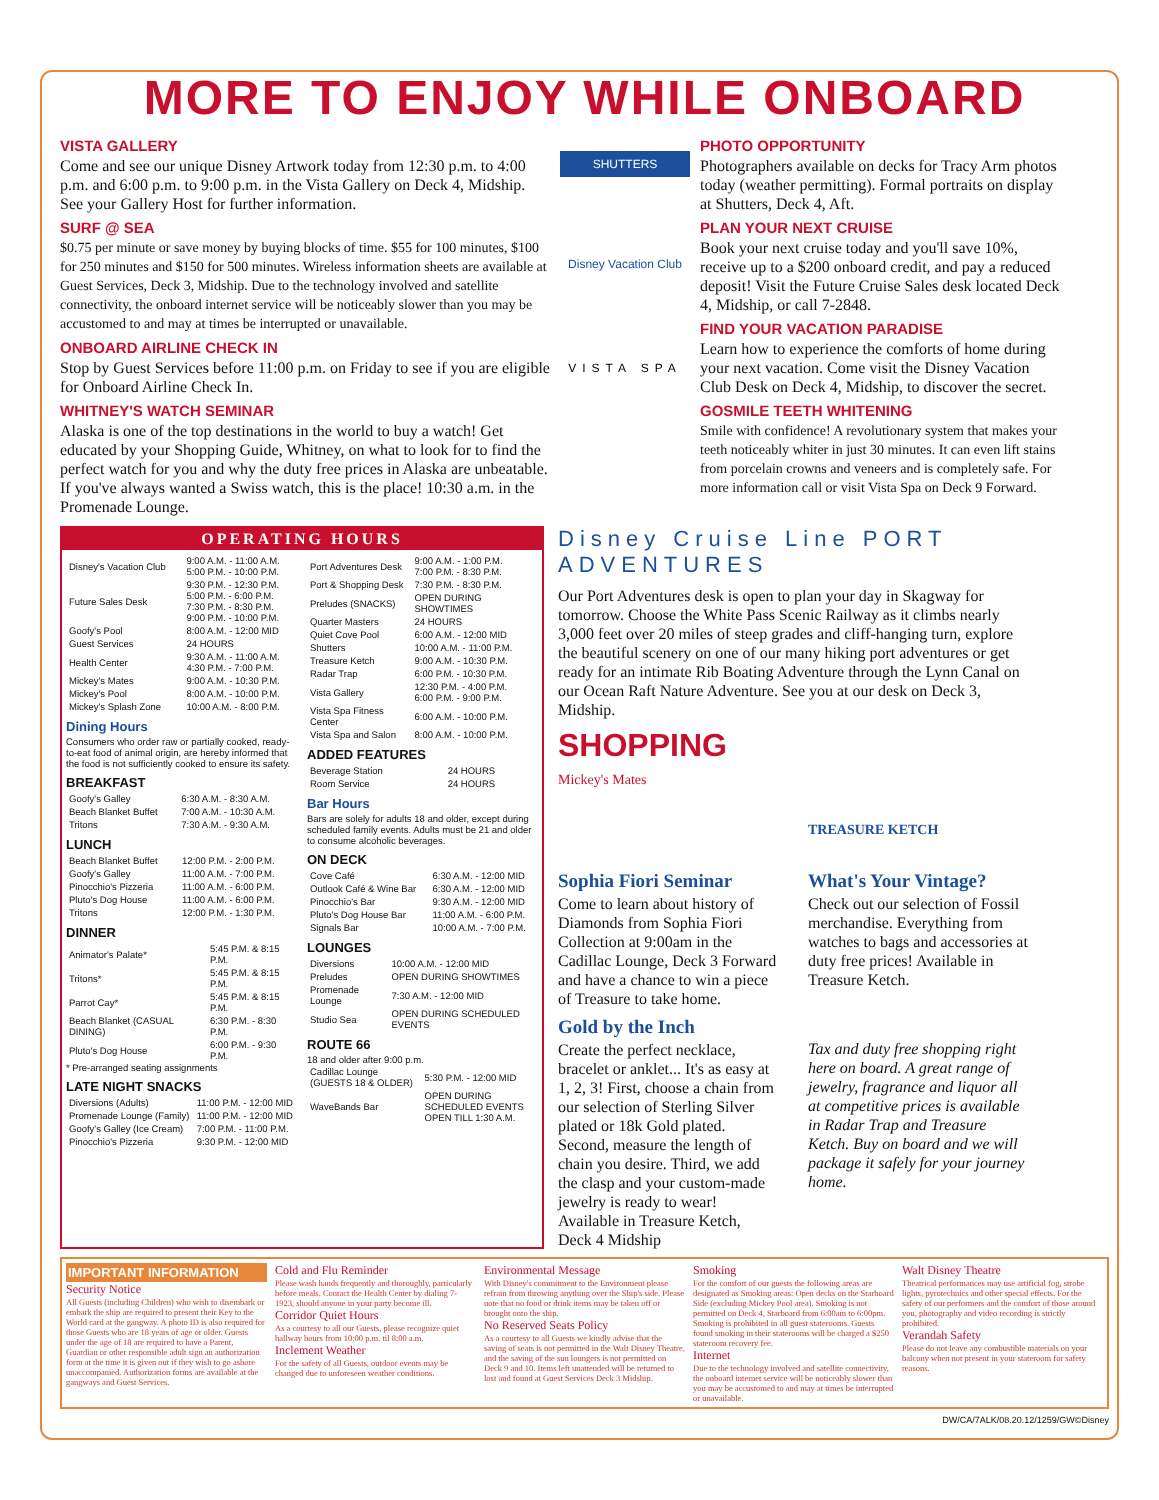MORE TO ENJOY WHILE ONBOARD
VISTA GALLERY
Come and see our unique Disney Artwork today from 12:30 p.m. to 4:00 p.m. and 6:00 p.m. to 9:00 p.m. in the Vista Gallery on Deck 4, Midship. See your Gallery Host for further information.
SURF @ SEA
$0.75 per minute or save money by buying blocks of time. $55 for 100 minutes, $100 for 250 minutes and $150 for 500 minutes. Wireless information sheets are available at Guest Services, Deck 3, Midship. Due to the technology involved and satellite connectivity, the onboard internet service will be noticeably slower than you may be accustomed to and may at times be interrupted or unavailable.
ONBOARD AIRLINE CHECK IN
Stop by Guest Services before 11:00 p.m. on Friday to see if you are eligible for Onboard Airline Check In.
WHITNEY'S WATCH SEMINAR
Alaska is one of the top destinations in the world to buy a watch! Get educated by your Shopping Guide, Whitney, on what to look for to find the perfect watch for you and why the duty free prices in Alaska are unbeatable. If you've always wanted a Swiss watch, this is the place! 10:30 a.m. in the Promenade Lounge.
SHUTTERS
Disney Vacation Club
VISTA SPA
PHOTO OPPORTUNITY
Photographers available on decks for Tracy Arm photos today (weather permitting). Formal portraits on display at Shutters, Deck 4, Aft.
PLAN YOUR NEXT CRUISE
Book your next cruise today and you'll save 10%, receive up to a $200 onboard credit, and pay a reduced deposit! Visit the Future Cruise Sales desk located Deck 4, Midship, or call 7-2848.
FIND YOUR VACATION PARADISE
Learn how to experience the comforts of home during your next vacation. Come visit the Disney Vacation Club Desk on Deck 4, Midship, to discover the secret.
GOSMILE TEETH WHITENING
Smile with confidence! A revolutionary system that makes your teeth noticeably whiter in just 30 minutes. It can even lift stains from porcelain crowns and veneers and is completely safe. For more information call or visit Vista Spa on Deck 9 Forward.
OPERATING HOURS
| Disney's Vacation Club | 9:00 A.M. - 11:00 A.M. 5:00 P.M. - 10:00 P.M. |
| Future Sales Desk | 9:30 P.M. - 12:30 P.M. 5:00 P.M. - 6:00 P.M. 7:30 P.M. - 8:30 P.M. 9:00 P.M. - 10:00 P.M. |
| Goofy's Pool | 8:00 A.M. - 12:00 MID |
| Guest Services | 24 HOURS |
| Health Center | 9:30 A.M. - 11:00 A.M. 4:30 P.M. - 7:00 P.M. |
| Mickey's Mates | 9:00 A.M. - 10:30 P.M. |
| Mickey's Pool | 8:00 A.M. - 10:00 P.M. |
| Mickey's Splash Zone | 10:00 A.M. - 8:00 P.M. |
Dining Hours
Consumers who order raw or partially cooked, ready-to-eat food of animal origin, are hereby informed that the food is not sufficiently cooked to ensure its safety.
BREAKFAST
| Goofy's Galley | 6:30 A.M. - 8:30 A.M. |
| Beach Blanket Buffet | 7:00 A.M. - 10:30 A.M. |
| Tritons | 7:30 A.M. - 9:30 A.M. |
LUNCH
| Beach Blanket Buffet | 12:00 P.M. - 2:00 P.M. |
| Goofy's Galley | 11:00 A.M. - 7:00 P.M. |
| Pinocchio's Pizzeria | 11:00 A.M. - 6:00 P.M. |
| Pluto's Dog House | 11:00 A.M. - 6:00 P.M. |
| Tritons | 12:00 P.M. - 1:30 P.M. |
DINNER
| Animator's Palate* | 5:45 P.M. & 8:15 P.M. |
| Tritons* | 5:45 P.M. & 8:15 P.M. |
| Parrot Cay* | 5:45 P.M. & 8:15 P.M. |
| Beach Blanket (CASUAL DINING) | 6:30 P.M. - 8:30 P.M. |
| Pluto's Dog House | 6:00 P.M. - 9:30 P.M. |
* Pre-arranged seating assignments
LATE NIGHT SNACKS
| Diversions (Adults) | 11:00 P.M. - 12:00 MID |
| Promenade Lounge (Family) | 11:00 P.M. - 12:00 MID |
| Goofy's Galley (Ice Cream) | 7:00 P.M. - 11:00 P.M. |
| Pinocchio's Pizzeria | 9:30 P.M. - 12:00 MID |
| Port Adventures Desk | 9:00 A.M. - 1:00 P.M. 7:00 P.M. - 8:30 P.M. |
| Port & Shopping Desk | 7:30 P.M. - 8:30 P.M. |
| Preludes (SNACKS) | OPEN DURING SHOWTIMES |
| Quarter Masters | 24 HOURS |
| Quiet Cove Pool | 6:00 A.M. - 12:00 MID |
| Shutters | 10:00 A.M. - 11:00 P.M. |
| Treasure Ketch | 9:00 A.M. - 10:30 P.M. |
| Radar Trap | 6:00 P.M. - 10:30 P.M. |
| Vista Gallery | 12:30 P.M. - 4:00 P.M. 6:00 P.M. - 9:00 P.M. |
| Vista Spa Fitness Center | 6:00 A.M. - 10:00 P.M. |
| Vista Spa and Salon | 8:00 A.M. - 10:00 P.M. |
ADDED FEATURES
| Beverage Station | 24 HOURS |
| Room Service | 24 HOURS |
Bar Hours
Bars are solely for adults 18 and older, except during scheduled family events. Adults must be 21 and older to consume alcoholic beverages.
ON DECK
| Cove Café | 6:30 A.M. - 12:00 MID |
| Outlook Café & Wine Bar | 6:30 A.M. - 12:00 MID |
| Pinocchio's Bar | 9:30 A.M. - 12:00 MID |
| Pluto's Dog House Bar | 11:00 A.M. - 6:00 P.M. |
| Signals Bar | 10:00 A.M. - 7:00 P.M. |
LOUNGES
| Diversions | 10:00 A.M. - 12:00 MID |
| Preludes | OPEN DURING SHOWTIMES |
| Promenade Lounge | 7:30 A.M. - 12:00 MID |
| Studio Sea | OPEN DURING SCHEDULED EVENTS |
ROUTE 66
18 and older after 9:00 p.m.
| Cadillac Lounge (GUESTS 18 & OLDER) | 5:30 P.M. - 12:00 MID |
| WaveBands Bar | OPEN DURING SCHEDULED EVENTS OPEN TILL 1:30 A.M. |
Disney Cruise Line PORT ADVENTURES
Our Port Adventures desk is open to plan your day in Skagway for tomorrow. Choose the White Pass Scenic Railway as it climbs nearly 3,000 feet over 20 miles of steep grades and cliff-hanging turn, explore the beautiful scenery on one of our many hiking port adventures or get ready for an intimate Rib Boating Adventure through the Lynn Canal on our Ocean Raft Nature Adventure. See you at our desk on Deck 3, Midship.
SHOPPING
Mickey's Mates
Sophia Fiori Seminar
Come to learn about history of Diamonds from Sophia Fiori Collection at 9:00am in the Cadillac Lounge, Deck 3 Forward and have a chance to win a piece of Treasure to take home.
Gold by the Inch
Create the perfect necklace, bracelet or anklet... It's as easy at 1, 2, 3! First, choose a chain from our selection of Sterling Silver plated or 18k Gold plated. Second, measure the length of chain you desire. Third, we add the clasp and your custom-made jewelry is ready to wear! Available in Treasure Ketch, Deck 4 Midship
TREASURE KETCH
What's Your Vintage?
Check out our selection of Fossil merchandise. Everything from watches to bags and accessories at duty free prices! Available in Treasure Ketch.
Tax and duty free shopping right here on board. A great range of jewelry, fragrance and liquor all at competitive prices is available in Radar Trap and Treasure Ketch. Buy on board and we will package it safely for your journey home.
IMPORTANT INFORMATION
Security Notice
All Guests (including Children) who wish to disembark or embark the ship are required to present their Key to the World card at the gangway. A photo ID is also required for those Guests who are 18 years of age or older. Guests under the age of 18 are required to have a Parent, Guardian or other responsible adult sign an authorization form at the time it is given out if they wish to go ashore unaccompanied. Authorization forms are available at the gangways and Guest Services.
Cold and Flu Reminder
Please wash hands frequently and thoroughly, particularly before meals. Contact the Health Center by dialing 7-1923, should anyone in your party become ill.
Corridor Quiet Hours
As a courtesy to all our Guests, please recognize quiet hallway hours from 10:00 p.m. til 8:00 a.m.
Inclement Weather
For the safety of all Guests, outdoor events may be changed due to unforeseen weather conditions.
Environmental Message
With Disney's commitment to the Environment please refrain from throwing anything over the Ship's side. Please note that no food or drink items may be taken off or brought onto the ship.
No Reserved Seats Policy
As a courtesy to all Guests we kindly advise that the saving of seats is not permitted in the Walt Disney Theatre, and the saving of the sun loungers is not permitted on Deck 9 and 10. Items left unattended will be returned to lost and found at Guest Services Deck 3 Midship.
Smoking
For the comfort of our guests the following areas are designated as Smoking areas: Open decks on the Starboard Side (excluding Mickey Pool area). Smoking is not permitted on Deck 4, Starboard from 6:00am to 6:00pm. Smoking is prohibited in all guest staterooms. Guests found smoking in their staterooms will be charged a $250 stateroom recovery fee.
Internet
Due to the technology involved and satellite connectivity, the onboard internet service will be noticeably slower than you may be accustomed to and may at times be interrupted or unavailable.
Walt Disney Theatre
Theatrical performances may use artificial fog, strobe lights, pyrotechnics and other special effects. For the safety of our performers and the comfort of those around you, photography and video recording is strictly prohibited.
Verandah Safety
Please do not leave any combustible materials on your balcony when not present in your stateroom for safety reasons.
DW/CA/7ALK/08.20.12/1259/GW©Disney